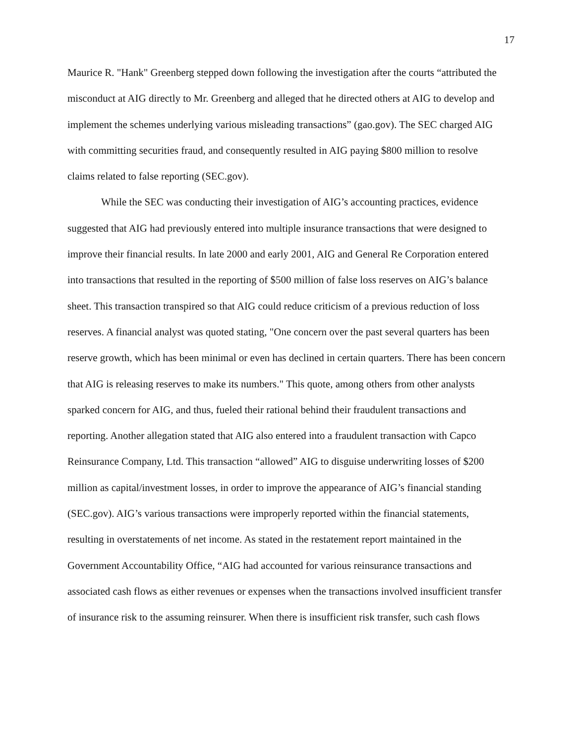17
Maurice R. "Hank" Greenberg stepped down following the investigation after the courts “attributed the misconduct at AIG directly to Mr. Greenberg and alleged that he directed others at AIG to develop and implement the schemes underlying various misleading transactions” (gao.gov). The SEC charged AIG with committing securities fraud, and consequently resulted in AIG paying $800 million to resolve claims related to false reporting (SEC.gov).
While the SEC was conducting their investigation of AIG’s accounting practices, evidence suggested that AIG had previously entered into multiple insurance transactions that were designed to improve their financial results. In late 2000 and early 2001, AIG and General Re Corporation entered into transactions that resulted in the reporting of $500 million of false loss reserves on AIG’s balance sheet. This transaction transpired so that AIG could reduce criticism of a previous reduction of loss reserves. A financial analyst was quoted stating, "One concern over the past several quarters has been reserve growth, which has been minimal or even has declined in certain quarters. There has been concern that AIG is releasing reserves to make its numbers." This quote, among others from other analysts sparked concern for AIG, and thus, fueled their rational behind their fraudulent transactions and reporting. Another allegation stated that AIG also entered into a fraudulent transaction with Capco Reinsurance Company, Ltd. This transaction “allowed” AIG to disguise underwriting losses of $200 million as capital/investment losses, in order to improve the appearance of AIG’s financial standing (SEC.gov). AIG’s various transactions were improperly reported within the financial statements, resulting in overstatements of net income. As stated in the restatement report maintained in the Government Accountability Office, “AIG had accounted for various reinsurance transactions and associated cash flows as either revenues or expenses when the transactions involved insufficient transfer of insurance risk to the assuming reinsurer. When there is insufficient risk transfer, such cash flows